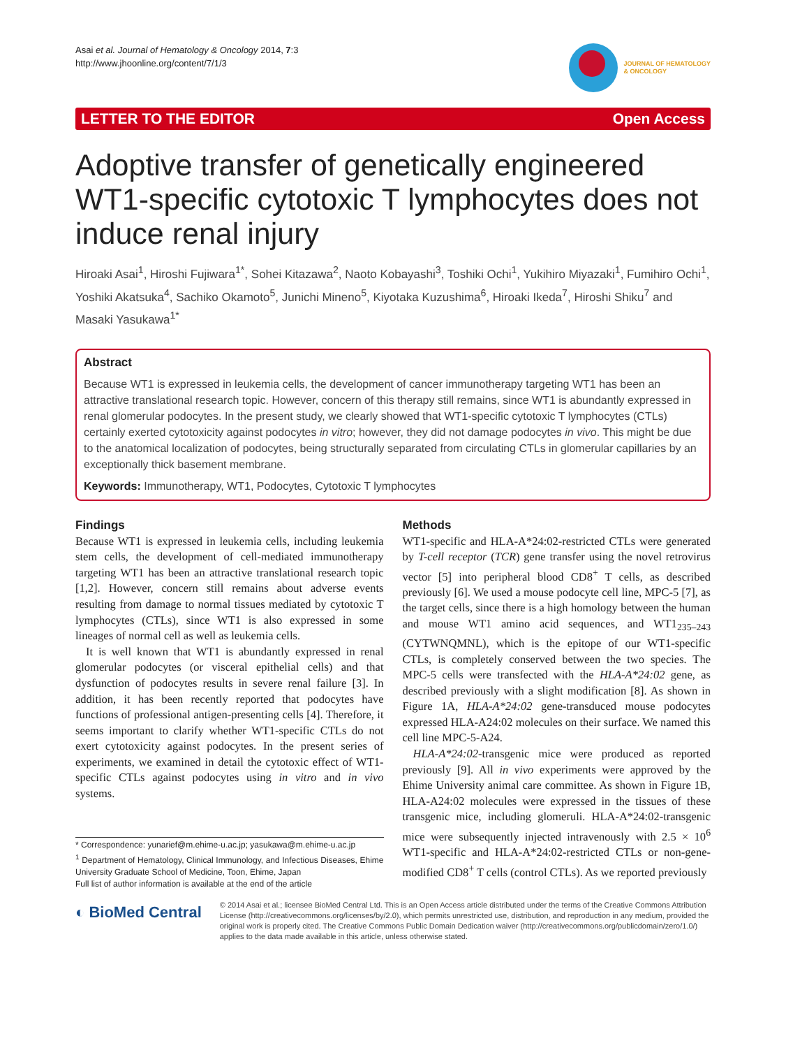Asai et al. Journal of Hematology & Oncology 2014, 7:3
http://www.jhoonline.org/content/7/1/3
JOURNAL OF HEMATOLOGY
& ONCOLOGY
LETTER TO THE EDITOR Open Access
Adoptive transfer of genetically engineered WT1-specific cytotoxic T lymphocytes does not induce renal injury
Hiroaki Asai<sup>1</sup>, Hiroshi Fujiwara<sup>1*</sup>, Sohei Kitazawa<sup>2</sup>, Naoto Kobayashi<sup>3</sup>, Toshiki Ochi<sup>1</sup>, Yukihiro Miyazaki<sup>1</sup>, Fumihiro Ochi<sup>1</sup>, Yoshiki Akatsuka<sup>4</sup>, Sachiko Okamoto<sup>5</sup>, Junichi Mineno<sup>5</sup>, Kiyotaka Kuzushima<sup>6</sup>, Hiroaki Ikeda<sup>7</sup>, Hiroshi Shiku<sup>7</sup> and Masaki Yasukawa<sup>1*</sup>
Abstract
Because WT1 is expressed in leukemia cells, the development of cancer immunotherapy targeting WT1 has been an attractive translational research topic. However, concern of this therapy still remains, since WT1 is abundantly expressed in renal glomerular podocytes. In the present study, we clearly showed that WT1-specific cytotoxic T lymphocytes (CTLs) certainly exerted cytotoxicity against podocytes in vitro; however, they did not damage podocytes in vivo. This might be due to the anatomical localization of podocytes, being structurally separated from circulating CTLs in glomerular capillaries by an exceptionally thick basement membrane.
Keywords: Immunotherapy, WT1, Podocytes, Cytotoxic T lymphocytes
Findings
Because WT1 is expressed in leukemia cells, including leukemia stem cells, the development of cell-mediated immunotherapy targeting WT1 has been an attractive translational research topic [1,2]. However, concern still remains about adverse events resulting from damage to normal tissues mediated by cytotoxic T lymphocytes (CTLs), since WT1 is also expressed in some lineages of normal cell as well as leukemia cells.
It is well known that WT1 is abundantly expressed in renal glomerular podocytes (or visceral epithelial cells) and that dysfunction of podocytes results in severe renal failure [3]. In addition, it has been recently reported that podocytes have functions of professional antigen-presenting cells [4]. Therefore, it seems important to clarify whether WT1-specific CTLs do not exert cytotoxicity against podocytes. In the present series of experiments, we examined in detail the cytotoxic effect of WT1-specific CTLs against podocytes using in vitro and in vivo systems.
* Correspondence: yunarief@m.ehime-u.ac.jp; yasukawa@m.ehime-u.ac.jp
<sup>1</sup> Department of Hematology, Clinical Immunology, and Infectious Diseases, Ehime University Graduate School of Medicine, Toon, Ehime, Japan
Full list of author information is available at the end of the article
Methods
WT1-specific and HLA-A*24:02-restricted CTLs were generated by T-cell receptor (TCR) gene transfer using the novel retrovirus vector [5] into peripheral blood CD8<sup>+</sup> T cells, as described previously [6]. We used a mouse podocyte cell line, MPC-5 [7], as the target cells, since there is a high homology between the human and mouse WT1 amino acid sequences, and WT1<sub>235–243</sub> (CYTWNQMNL), which is the epitope of our WT1-specific CTLs, is completely conserved between the two species. The MPC-5 cells were transfected with the HLA-A*24:02 gene, as described previously with a slight modification [8]. As shown in Figure 1A, HLA-A*24:02 gene-transduced mouse podocytes expressed HLA-A24:02 molecules on their surface. We named this cell line MPC-5-A24.
HLA-A*24:02-transgenic mice were produced as reported previously [9]. All in vivo experiments were approved by the Ehime University animal care committee. As shown in Figure 1B, HLA-A24:02 molecules were expressed in the tissues of these transgenic mice, including glomeruli. HLA-A*24:02-transgenic mice were subsequently injected intravenously with 2.5 × 10<sup>6</sup> WT1-specific and HLA-A*24:02-restricted CTLs or non-gene-modified CD8<sup>+</sup> T cells (control CTLs). As we reported previously
◐ BioMed Central
© 2014 Asai et al.; licensee BioMed Central Ltd. This is an Open Access article distributed under the terms of the Creative Commons Attribution License (http://creativecommons.org/licenses/by/2.0), which permits unrestricted use, distribution, and reproduction in any medium, provided the original work is properly cited. The Creative Commons Public Domain Dedication waiver (http://creativecommons.org/publicdomain/zero/1.0/) applies to the data made available in this article, unless otherwise stated.